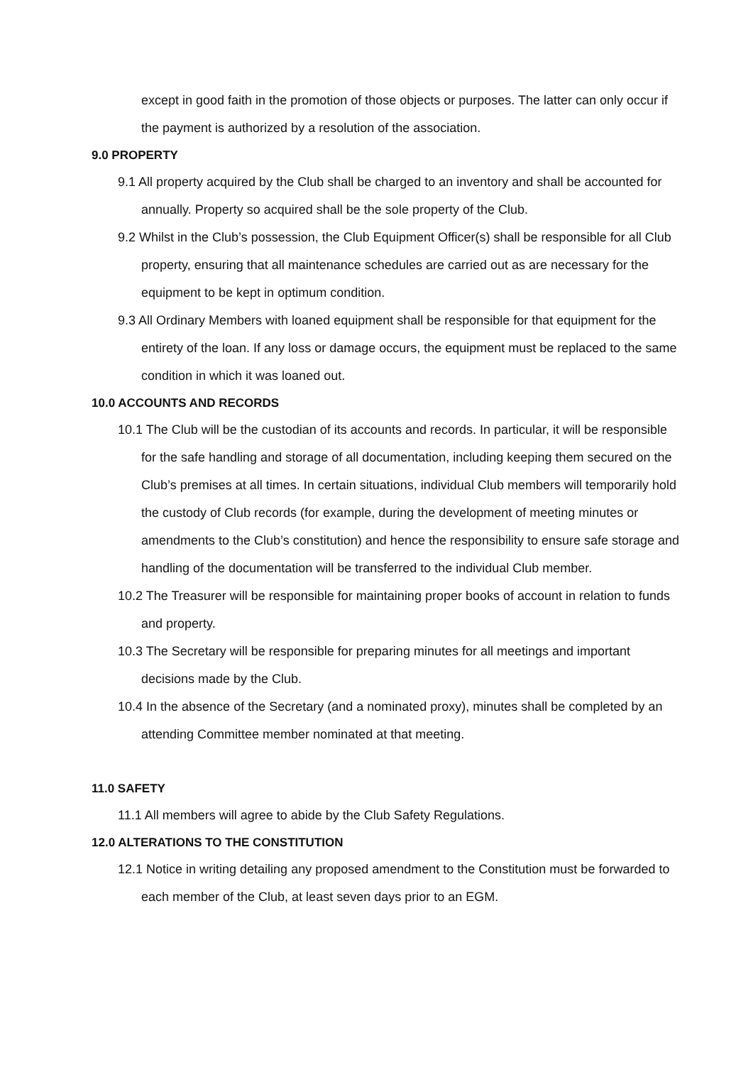except in good faith in the promotion of those objects or purposes. The latter can only occur if the payment is authorized by a resolution of the association.
9.0 PROPERTY
9.1 All property acquired by the Club shall be charged to an inventory and shall be accounted for annually. Property so acquired shall be the sole property of the Club.
9.2 Whilst in the Club’s possession, the Club Equipment Officer(s) shall be responsible for all Club property, ensuring that all maintenance schedules are carried out as are necessary for the equipment to be kept in optimum condition.
9.3 All Ordinary Members with loaned equipment shall be responsible for that equipment for the entirety of the loan. If any loss or damage occurs, the equipment must be replaced to the same condition in which it was loaned out.
10.0 ACCOUNTS AND RECORDS
10.1 The Club will be the custodian of its accounts and records. In particular, it will be responsible for the safe handling and storage of all documentation, including keeping them secured on the Club’s premises at all times. In certain situations, individual Club members will temporarily hold the custody of Club records (for example, during the development of meeting minutes or amendments to the Club’s constitution) and hence the responsibility to ensure safe storage and handling of the documentation will be transferred to the individual Club member.
10.2 The Treasurer will be responsible for maintaining proper books of account in relation to funds and property.
10.3 The Secretary will be responsible for preparing minutes for all meetings and important decisions made by the Club.
10.4 In the absence of the Secretary (and a nominated proxy), minutes shall be completed by an attending Committee member nominated at that meeting.
11.0 SAFETY
11.1 All members will agree to abide by the Club Safety Regulations.
12.0 ALTERATIONS TO THE CONSTITUTION
12.1 Notice in writing detailing any proposed amendment to the Constitution must be forwarded to each member of the Club, at least seven days prior to an EGM.